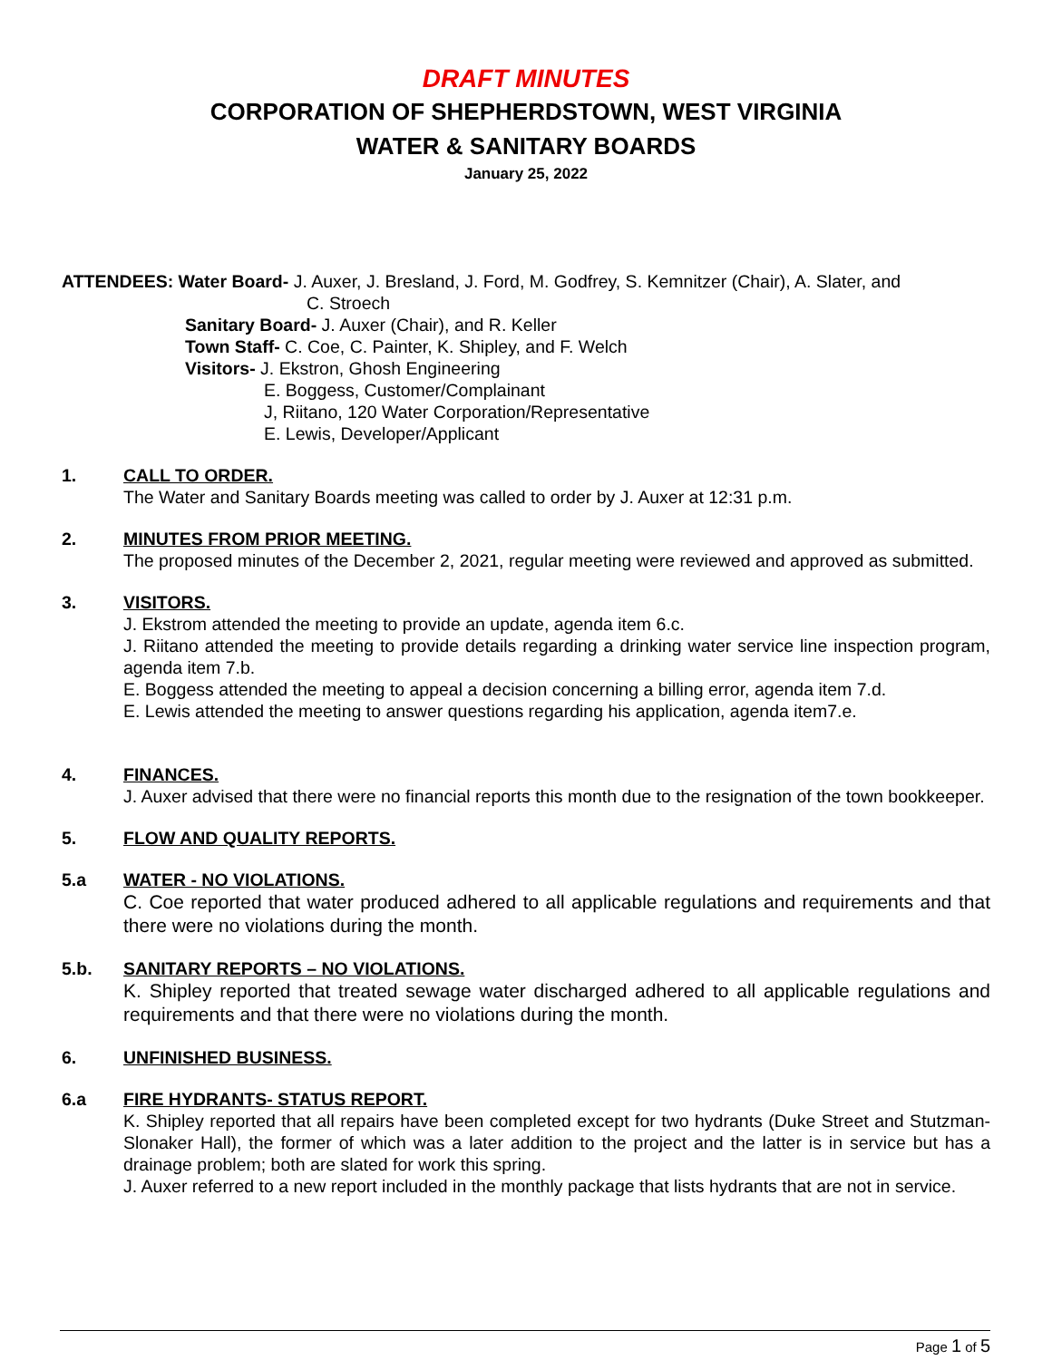DRAFT MINUTES
CORPORATION OF SHEPHERDSTOWN, WEST VIRGINIA
WATER & SANITARY BOARDS
January 25, 2022
ATTENDEES: Water Board- J. Auxer, J. Bresland, J. Ford, M. Godfrey, S. Kemnitzer (Chair), A. Slater, and
C. Stroech
Sanitary Board- J. Auxer (Chair), and R. Keller
Town Staff- C. Coe, C. Painter, K. Shipley, and F. Welch
Visitors- J. Ekstron, Ghosh Engineering
E. Boggess, Customer/Complainant
J, Riitano, 120 Water Corporation/Representative
E. Lewis, Developer/Applicant
1. CALL TO ORDER.
The Water and Sanitary Boards meeting was called to order by J. Auxer at 12:31 p.m.
2. MINUTES FROM PRIOR MEETING.
The proposed minutes of the December 2, 2021, regular meeting were reviewed and approved as submitted.
3. VISITORS.
J. Ekstrom attended the meeting to provide an update, agenda item 6.c.
J. Riitano attended the meeting to provide details regarding a drinking water service line inspection program, agenda item 7.b.
E. Boggess attended the meeting to appeal a decision concerning a billing error, agenda item 7.d.
E. Lewis attended the meeting to answer questions regarding his application, agenda item7.e.
4. FINANCES.
J. Auxer advised that there were no financial reports this month due to the resignation of the town bookkeeper.
5. FLOW AND QUALITY REPORTS.
5.a WATER - NO VIOLATIONS.
C. Coe reported that water produced adhered to all applicable regulations and requirements and that there were no violations during the month.
5.b. SANITARY REPORTS – NO VIOLATIONS.
K. Shipley reported that treated sewage water discharged adhered to all applicable regulations and requirements and that there were no violations during the month.
6. UNFINISHED BUSINESS.
6.a FIRE HYDRANTS- STATUS REPORT.
K. Shipley reported that all repairs have been completed except for two hydrants (Duke Street and Stutzman-Slonaker Hall), the former of which was a later addition to the project and the latter is in service but has a drainage problem; both are slated for work this spring.
J. Auxer referred to a new report included in the monthly package that lists hydrants that are not in service.
Page 1 of 5